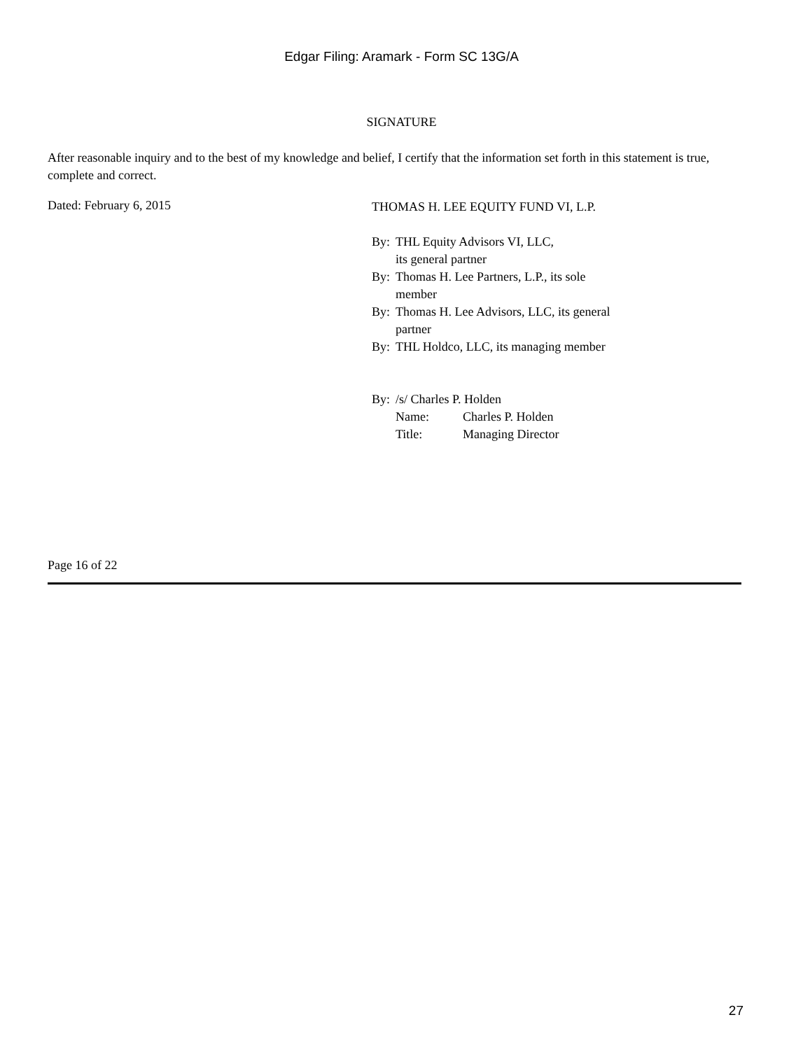Edgar Filing: Aramark - Form SC 13G/A
SIGNATURE
After reasonable inquiry and to the best of my knowledge and belief, I certify that the information set forth in this statement is true, complete and correct.
Dated: February 6, 2015
THOMAS H. LEE EQUITY FUND VI, L.P.
| By: | THL Equity Advisors VI, LLC, its general partner |
| By: | Thomas H. Lee Partners, L.P., its sole member |
| By: | Thomas H. Lee Advisors, LLC, its general partner |
| By: | THL Holdco, LLC, its managing member |
| By: | /s/ Charles P. Holden | |
| | Name: | Charles P. Holden |
| | Title: | Managing Director |
Page 16 of 22
27